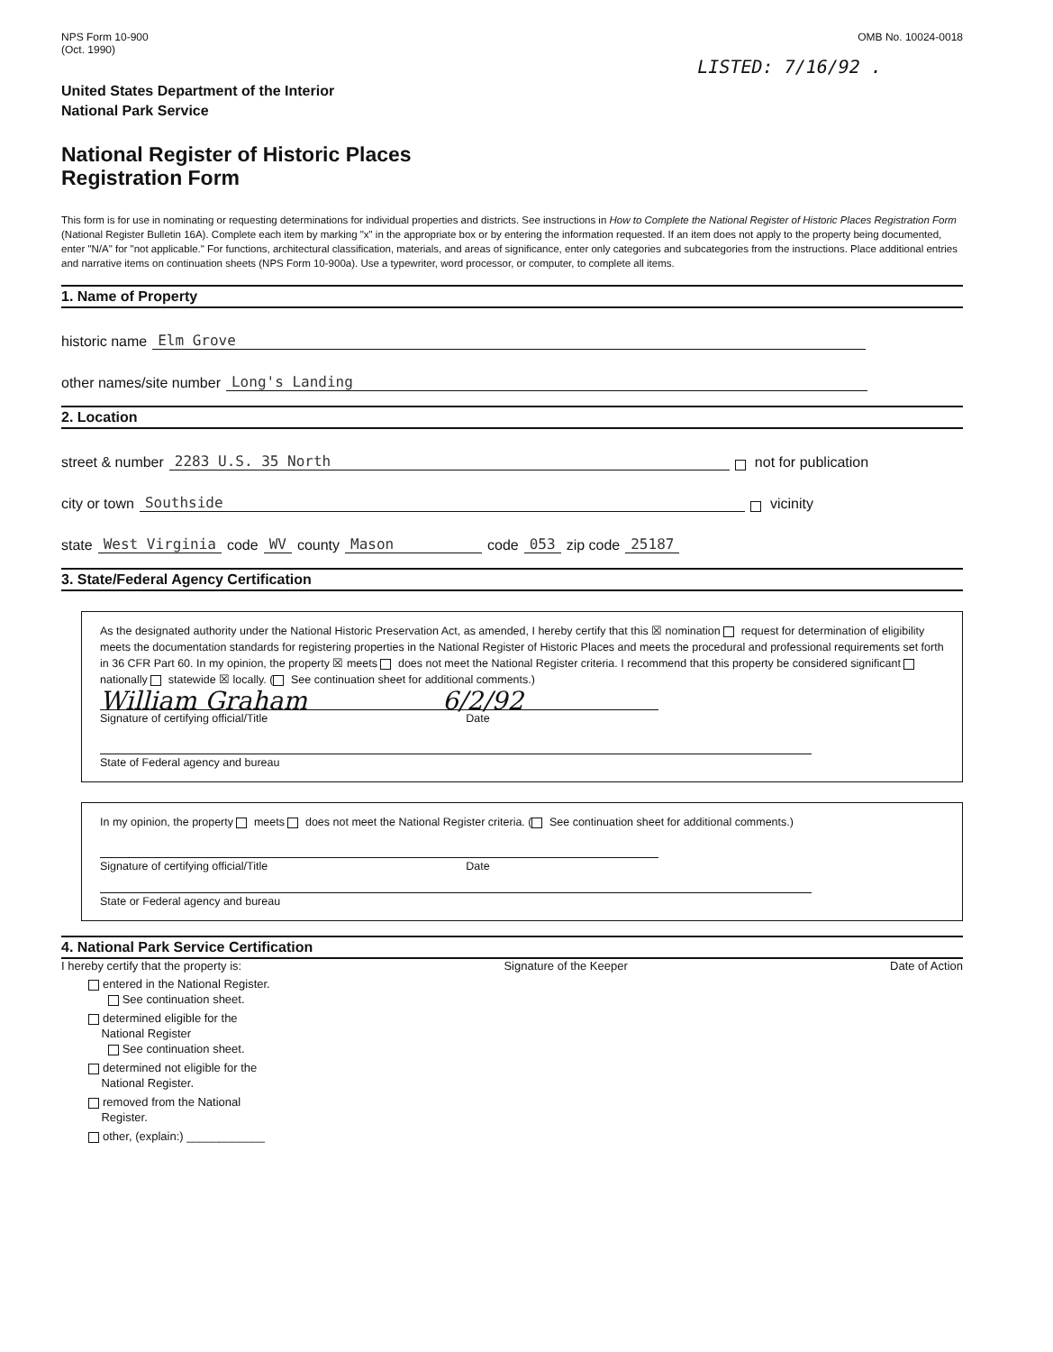NPS Form 10-900
(Oct. 1990)
OMB No. 10024-0018
LISTED: 7/16/92 .
United States Department of the Interior
National Park Service
National Register of Historic Places
Registration Form
This form is for use in nominating or requesting determinations for individual properties and districts. See instructions in How to Complete the National Register of Historic Places Registration Form (National Register Bulletin 16A). Complete each item by marking "x" in the appropriate box or by entering the information requested. If an item does not apply to the property being documented, enter "N/A" for "not applicable." For functions, architectural classification, materials, and areas of significance, enter only categories and subcategories from the instructions. Place additional entries and narrative items on continuation sheets (NPS Form 10-900a). Use a typewriter, word processor, or computer, to complete all items.
1. Name of Property
historic name Elm Grove
other names/site number Long's Landing
2. Location
street & number 2283 U.S. 35 North not for publication
city or town Southside vicinity
state West Virginia code WV county Mason code 053 zip code 25187
3. State/Federal Agency Certification
As the designated authority under the National Historic Preservation Act, as amended, I hereby certify that this ☒ nomination request for determination of eligibility meets the documentation standards for registering properties in the National Register of Historic Places and meets the procedural and professional requirements set forth in 36 CFR Part 60. In my opinion, the property ☒ meets does not meet the National Register criteria. I recommend that this property be considered significant nationally statewide ☒ locally. ( See continuation sheet for additional comments.)
William Graham 6/2/92
Signature of certifying official/Title Date
State of Federal agency and bureau
In my opinion, the property meets does not meet the National Register criteria. ( See continuation sheet for additional comments.)
Signature of certifying official/Title Date
State or Federal agency and bureau
4. National Park Service Certification
I hereby certify that the property is: Signature of the Keeper Date of Action
entered in the National Register.
See continuation sheet.
determined eligible for the
National Register
See continuation sheet.
determined not eligible for the
National Register.
removed from the National
Register.
other, (explain:) ____________